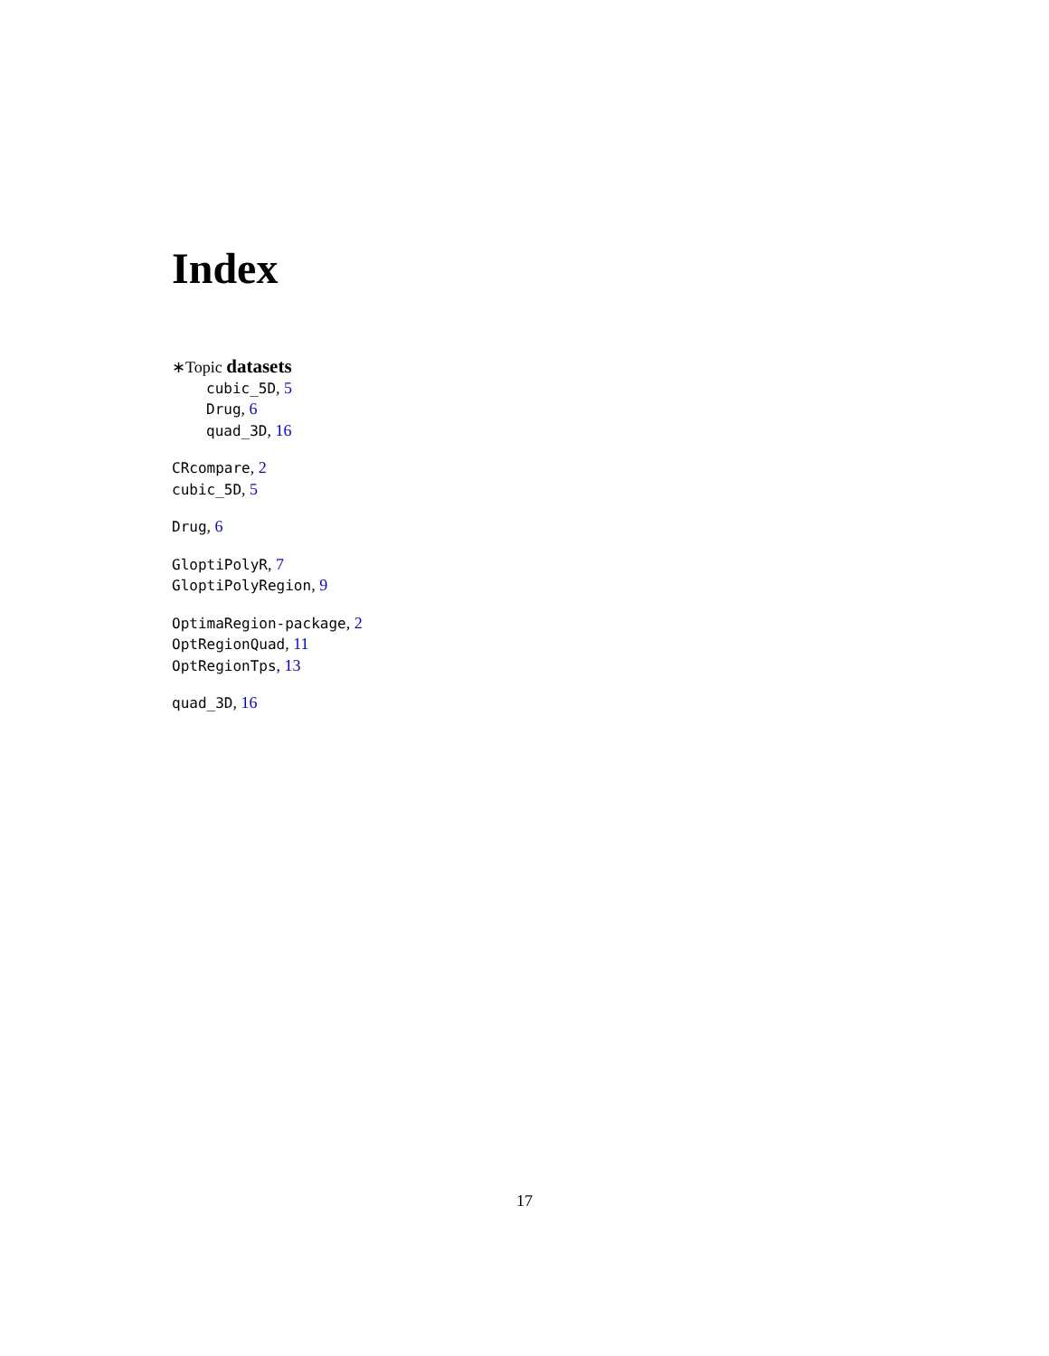Index
∗Topic datasets
cubic_5D, 5
Drug, 6
quad_3D, 16
CRcompare, 2
cubic_5D, 5
Drug, 6
GloptiPolyR, 7
GloptiPolyRegion, 9
OptimaRegion-package, 2
OptRegionQuad, 11
OptRegionTps, 13
quad_3D, 16
17